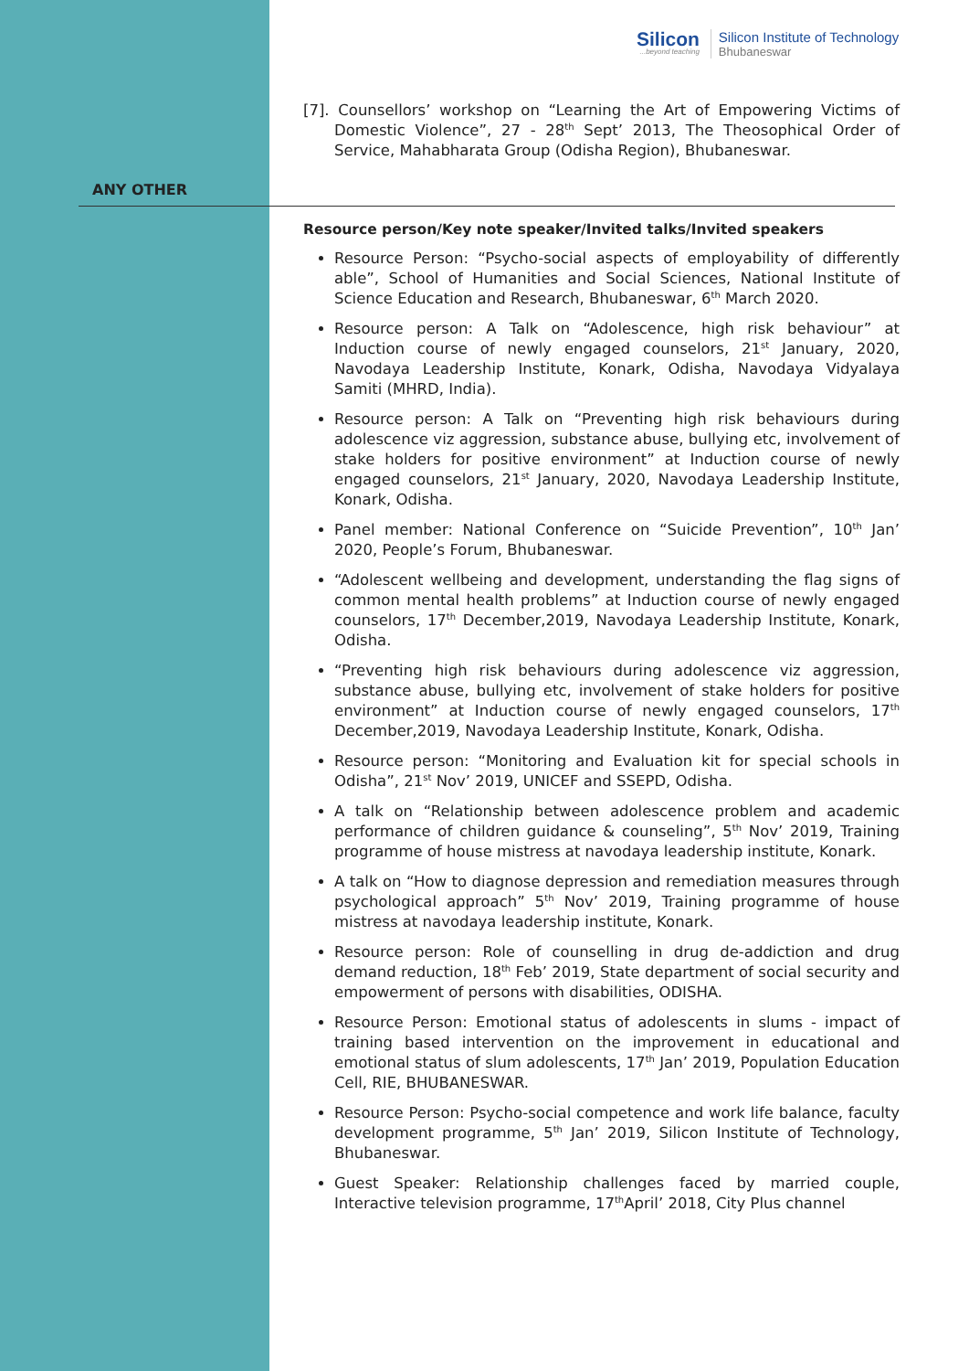Silicon...beyond teaching
Silicon Institute of Technology
Bhubaneswar
[7]. Counsellors’ workshop on “Learning the Art of Empowering Victims of Domestic Violence”, 27 - 28<sup>th</sup> Sept’ 2013, The Theosophical Order of Service, Mahabharata Group (Odisha Region), Bhubaneswar.
ANY OTHER
Resource person/Key note speaker/Invited talks/Invited speakers
Resource Person: “Psycho-social aspects of employability of differently able”, School of Humanities and Social Sciences, National Institute of Science Education and Research, Bhubaneswar, 6<sup>th</sup> March 2020.
Resource person: A Talk on “Adolescence, high risk behaviour” at Induction course of newly engaged counselors, 21<sup>st</sup> January, 2020, Navodaya Leadership Institute, Konark, Odisha, Navodaya Vidyalaya Samiti (MHRD, India).
Resource person: A Talk on “Preventing high risk behaviours during adolescence viz aggression, substance abuse, bullying etc, involvement of stake holders for positive environment” at Induction course of newly engaged counselors, 21<sup>st</sup> January, 2020, Navodaya Leadership Institute, Konark, Odisha.
Panel member: National Conference on “Suicide Prevention”, 10<sup>th</sup> Jan’ 2020, People’s Forum, Bhubaneswar.
“Adolescent wellbeing and development, understanding the flag signs of common mental health problems” at Induction course of newly engaged counselors, 17<sup>th</sup> December,2019, Navodaya Leadership Institute, Konark, Odisha.
“Preventing high risk behaviours during adolescence viz aggression, substance abuse, bullying etc, involvement of stake holders for positive environment” at Induction course of newly engaged counselors, 17<sup>th</sup> December,2019, Navodaya Leadership Institute, Konark, Odisha.
Resource person: “Monitoring and Evaluation kit for special schools in Odisha”, 21<sup>st</sup> Nov’ 2019, UNICEF and SSEPD, Odisha.
A talk on “Relationship between adolescence problem and academic performance of children guidance & counseling”, 5<sup>th</sup> Nov’ 2019, Training programme of house mistress at navodaya leadership institute, Konark.
A talk on “How to diagnose depression and remediation measures through psychological approach” 5<sup>th</sup> Nov’ 2019, Training programme of house mistress at navodaya leadership institute, Konark.
Resource person: Role of counselling in drug de-addiction and drug demand reduction, 18<sup>th</sup> Feb’ 2019, State department of social security and empowerment of persons with disabilities, ODISHA.
Resource Person: Emotional status of adolescents in slums - impact of training based intervention on the improvement in educational and emotional status of slum adolescents, 17<sup>th</sup> Jan’ 2019, Population Education Cell, RIE, BHUBANESWAR.
Resource Person: Psycho-social competence and work life balance, faculty development programme, 5<sup>th</sup> Jan’ 2019, Silicon Institute of Technology, Bhubaneswar.
Guest Speaker: Relationship challenges faced by married couple, Interactive television programme, 17<sup>th</sup>April’ 2018, City Plus channel